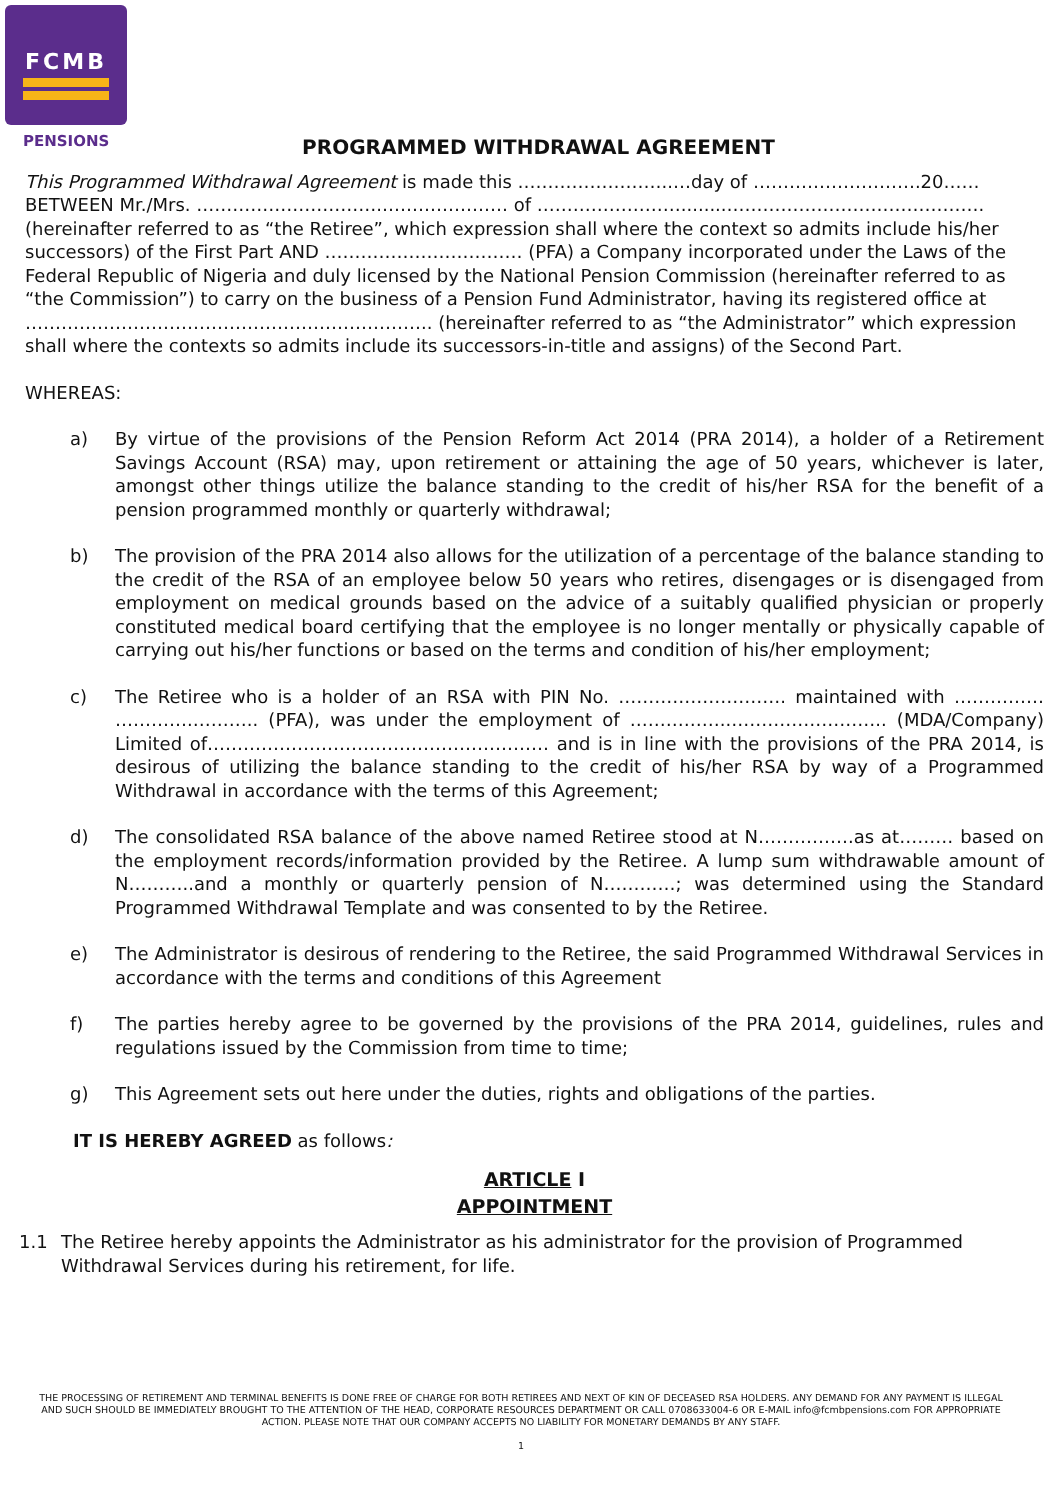FCMB
PENSIONS
PROGRAMMED WITHDRAWAL AGREEMENT
This Programmed Withdrawal Agreement is made this ……………………..…day of ……………………….20…… BETWEEN Mr./Mrs. ………………………….………………… of ……………………........……………………………………. (hereinafter referred to as “the Retiree”, which expression shall where the context so admits include his/her successors) of the First Part AND …………………………… (PFA) a Company incorporated under the Laws of the Federal Republic of Nigeria and duly licensed by the National Pension Commission (hereinafter referred to as “the Commission”) to carry on the business of a Pension Fund Administrator, having its registered office at ………………………………………………………….. (hereinafter referred to as “the Administrator” which expression shall where the contexts so admits include its successors-in-title and assigns) of the Second Part.
WHEREAS:
a) By virtue of the provisions of the Pension Reform Act 2014 (PRA 2014), a holder of a Retirement Savings Account (RSA) may, upon retirement or attaining the age of 50 years, whichever is later, amongst other things utilize the balance standing to the credit of his/her RSA for the benefit of a pension programmed monthly or quarterly withdrawal;
b) The provision of the PRA 2014 also allows for the utilization of a percentage of the balance standing to the credit of the RSA of an employee below 50 years who retires, disengages or is disengaged from employment on medical grounds based on the advice of a suitably qualified physician or properly constituted medical board certifying that the employee is no longer mentally or physically capable of carrying out his/her functions or based on the terms and condition of his/her employment;
c) The Retiree who is a holder of an RSA with PIN No. ………………………. maintained with …………… ………….……….. (PFA), was under the employment of ……………..…………………….. (MDA/Company) Limited of………………………………………………… and is in line with the provisions of the PRA 2014, is desirous of utilizing the balance standing to the credit of his/her RSA by way of a Programmed Withdrawal in accordance with the terms of this Agreement;
d) The consolidated RSA balance of the above named Retiree stood at N…………….as at……… based on the employment records/information provided by the Retiree. A lump sum withdrawable amount of N………..and a monthly or quarterly pension of N…………; was determined using the Standard Programmed Withdrawal Template and was consented to by the Retiree.
e) The Administrator is desirous of rendering to the Retiree, the said Programmed Withdrawal Services in accordance with the terms and conditions of this Agreement
f) The parties hereby agree to be governed by the provisions of the PRA 2014, guidelines, rules and regulations issued by the Commission from time to time;
g) This Agreement sets out here under the duties, rights and obligations of the parties.
IT IS HEREBY AGREED as follows:
ARTICLE I
APPOINTMENT
1.1 The Retiree hereby appoints the Administrator as his administrator for the provision of Programmed Withdrawal Services during his retirement, for life.
THE PROCESSING OF RETIREMENT AND TERMINAL BENEFITS IS DONE FREE OF CHARGE FOR BOTH RETIREES AND NEXT OF KIN OF DECEASED RSA HOLDERS. ANY DEMAND FOR ANY PAYMENT IS ILLEGAL AND SUCH SHOULD BE IMMEDIATELY BROUGHT TO THE ATTENTION OF THE HEAD, CORPORATE RESOURCES DEPARTMENT OR CALL 0708633004-6 OR E-MAIL info@fcmbpensions.com FOR APPROPRIATE ACTION. PLEASE NOTE THAT OUR COMPANY ACCEPTS NO LIABILITY FOR MONETARY DEMANDS BY ANY STAFF.
1